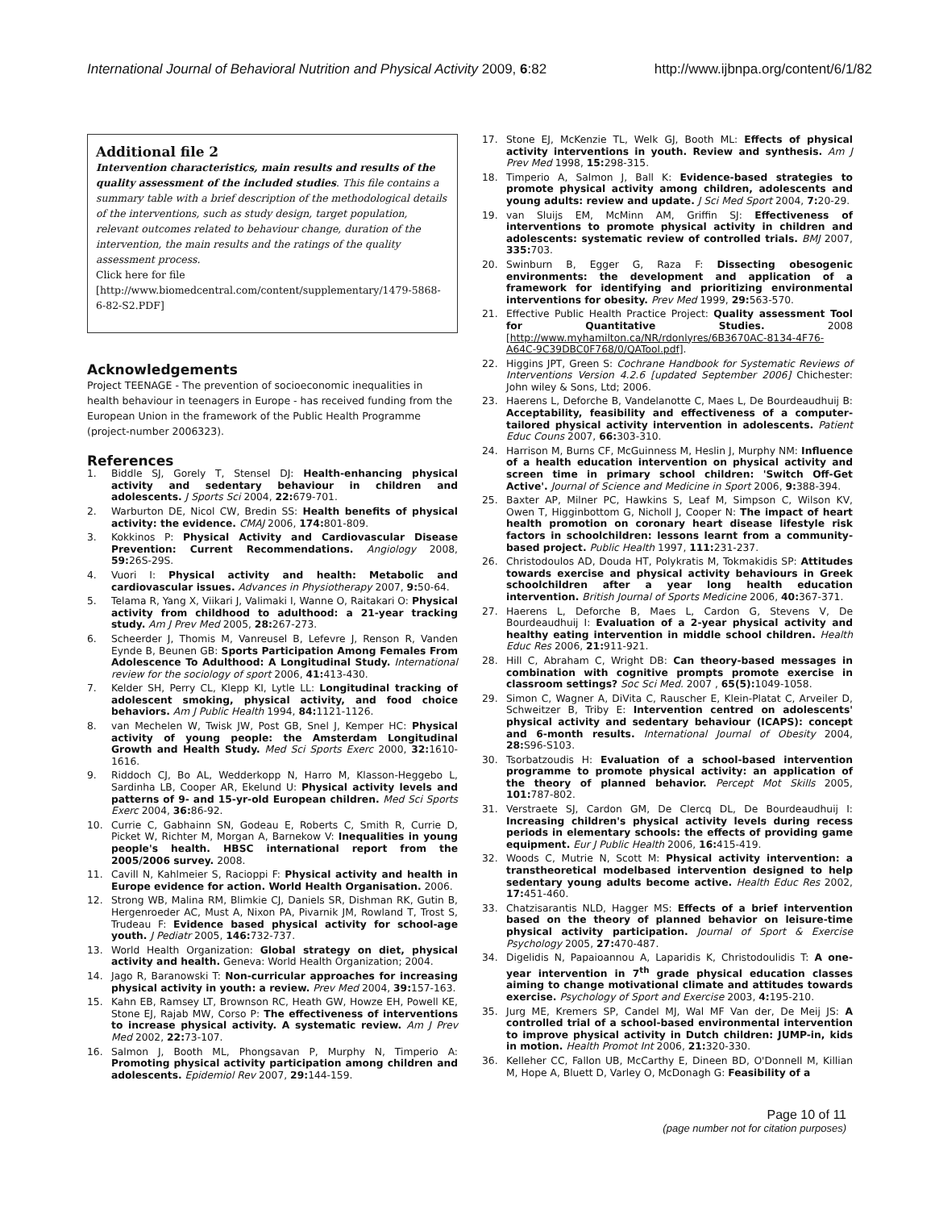International Journal of Behavioral Nutrition and Physical Activity 2009, 6:82 http://www.ijbnpa.org/content/6/1/82
Additional file 2
Intervention characteristics, main results and results of the quality assessment of the included studies. This file contains a summary table with a brief description of the methodological details of the interventions, such as study design, target population, relevant outcomes related to behaviour change, duration of the intervention, the main results and the ratings of the quality assessment process.
Click here for file
[http://www.biomedcentral.com/content/supplementary/1479-5868-6-82-S2.PDF]
Acknowledgements
Project TEENAGE - The prevention of socioeconomic inequalities in health behaviour in teenagers in Europe - has received funding from the European Union in the framework of the Public Health Programme (project-number 2006323).
References
1. Biddle SJ, Gorely T, Stensel DJ: Health-enhancing physical activity and sedentary behaviour in children and adolescents. J Sports Sci 2004, 22: 679-701.
2. Warburton DE, Nicol CW, Bredin SS: Health benefits of physical activity: the evidence. CMAJ 2006, 174: 801-809.
3. Kokkinos P: Physical Activity and Cardiovascular Disease Prevention: Current Recommendations. Angiology 2008, 59: 26S-29S.
4. Vuori I: Physical activity and health: Metabolic and cardiovascular issues. Advances in Physiotherapy 2007, 9: 50-64.
5. Telama R, Yang X, Viikari J, Valimaki I, Wanne O, Raitakari O: Physical activity from childhood to adulthood: a 21-year tracking study. Am J Prev Med 2005, 28: 267-273.
6. Scheerder J, Thomis M, Vanreusel B, Lefevre J, Renson R, Vanden Eynde B, Beunen GB: Sports Participation Among Females From Adolescence To Adulthood: A Longitudinal Study. International review for the sociology of sport 2006, 41: 413-430.
7. Kelder SH, Perry CL, Klepp KI, Lytle LL: Longitudinal tracking of adolescent smoking, physical activity, and food choice behaviors. Am J Public Health 1994, 84: 1121-1126.
8. van Mechelen W, Twisk JW, Post GB, Snel J, Kemper HC: Physical activity of young people: the Amsterdam Longitudinal Growth and Health Study. Med Sci Sports Exerc 2000, 32: 1610-1616.
9. Riddoch CJ, Bo AL, Wedderkopp N, Harro M, Klasson-Heggebo L, Sardinha LB, Cooper AR, Ekelund U: Physical activity levels and patterns of 9- and 15-yr-old European children. Med Sci Sports Exerc 2004, 36: 86-92.
10. Currie C, Gabhainn SN, Godeau E, Roberts C, Smith R, Currie D, Picket W, Richter M, Morgan A, Barnekow V: Inequalities in young people's health. HBSC international report from the 2005/2006 survey. 2008.
11. Cavill N, Kahlmeier S, Racioppi F: Physical activity and health in Europe evidence for action. World Health Organisation. 2006.
12. Strong WB, Malina RM, Blimkie CJ, Daniels SR, Dishman RK, Gutin B, Hergenroeder AC, Must A, Nixon PA, Pivarnik JM, Rowland T, Trost S, Trudeau F: Evidence based physical activity for school-age youth. J Pediatr 2005, 146: 732-737.
13. World Health Organization: Global strategy on diet, physical activity and health. Geneva: World Health Organization; 2004.
14. Jago R, Baranowski T: Non-curricular approaches for increasing physical activity in youth: a review. Prev Med 2004, 39: 157-163.
15. Kahn EB, Ramsey LT, Brownson RC, Heath GW, Howze EH, Powell KE, Stone EJ, Rajab MW, Corso P: The effectiveness of interventions to increase physical activity. A systematic review. Am J Prev Med 2002, 22: 73-107.
16. Salmon J, Booth ML, Phongsavan P, Murphy N, Timperio A: Promoting physical activity participation among children and adolescents. Epidemiol Rev 2007, 29: 144-159.
17. Stone EJ, McKenzie TL, Welk GJ, Booth ML: Effects of physical activity interventions in youth. Review and synthesis. Am J Prev Med 1998, 15: 298-315.
18. Timperio A, Salmon J, Ball K: Evidence-based strategies to promote physical activity among children, adolescents and young adults: review and update. J Sci Med Sport 2004, 7: 20-29.
19. van Sluijs EM, McMinn AM, Griffin SJ: Effectiveness of interventions to promote physical activity in children and adolescents: systematic review of controlled trials. BMJ 2007, 335: 703.
20. Swinburn B, Egger G, Raza F: Dissecting obesogenic environments: the development and application of a framework for identifying and prioritizing environmental interventions for obesity. Prev Med 1999, 29: 563-570.
21. Effective Public Health Practice Project: Quality assessment Tool for Quantitative Studies. 2008 [http://www.myhamilton.ca/NR/rdonlyres/6B3670AC-8134-4F76-A64C-9C39DBC0F768/0/QATool.pdf].
22. Higgins JPT, Green S: Cochrane Handbook for Systematic Reviews of Interventions Version 4.2.6 [updated September 2006] Chichester: John wiley & Sons, Ltd; 2006.
23. Haerens L, Deforche B, Vandelanotte C, Maes L, De Bourdeaudhuij B: Acceptability, feasibility and effectiveness of a computer-tailored physical activity intervention in adolescents. Patient Educ Couns 2007, 66: 303-310.
24. Harrison M, Burns CF, McGuinness M, Heslin J, Murphy NM: Influence of a health education intervention on physical activity and screen time in primary school children: 'Switch Off-Get Active'. Journal of Science and Medicine in Sport 2006, 9: 388-394.
25. Baxter AP, Milner PC, Hawkins S, Leaf M, Simpson C, Wilson KV, Owen T, Higginbottom G, Nicholl J, Cooper N: The impact of heart health promotion on coronary heart disease lifestyle risk factors in schoolchildren: lessons learnt from a community-based project. Public Health 1997, 111: 231-237.
26. Christodoulos AD, Douda HT, Polykratis M, Tokmakidis SP: Attitudes towards exercise and physical activity behaviours in Greek schoolchildren after a year long health education intervention. British Journal of Sports Medicine 2006, 40: 367-371.
27. Haerens L, Deforche B, Maes L, Cardon G, Stevens V, De Bourdeaudhuij I: Evaluation of a 2-year physical activity and healthy eating intervention in middle school children. Health Educ Res 2006, 21: 911-921.
28. Hill C, Abraham C, Wright DB: Can theory-based messages in combination with cognitive prompts promote exercise in classroom settings? Soc Sci Med. 2007 , 65(5): 1049-1058.
29. Simon C, Wagner A, DiVita C, Rauscher E, Klein-Platat C, Arveiler D, Schweitzer B, Triby E: Intervention centred on adolescents' physical activity and sedentary behaviour (ICAPS): concept and 6-month results. International Journal of Obesity 2004, 28: S96-S103.
30. Tsorbatzoudis H: Evaluation of a school-based intervention programme to promote physical activity: an application of the theory of planned behavior. Percept Mot Skills 2005, 101: 787-802.
31. Verstraete SJ, Cardon GM, De Clercq DL, De Bourdeaudhuij I: Increasing children's physical activity levels during recess periods in elementary schools: the effects of providing game equipment. Eur J Public Health 2006, 16: 415-419.
32. Woods C, Mutrie N, Scott M: Physical activity intervention: a transtheoretical modelbased intervention designed to help sedentary young adults become active. Health Educ Res 2002, 17: 451-460.
33. Chatzisarantis NLD, Hagger MS: Effects of a brief intervention based on the theory of planned behavior on leisure-time physical activity participation. Journal of Sport & Exercise Psychology 2005, 27: 470-487.
34. Digelidis N, Papaioannou A, Laparidis K, Christodoulidis T: A one-year intervention in 7<sup>th</sup> grade physical education classes aiming to change motivational climate and attitudes towards exercise. Psychology of Sport and Exercise 2003, 4: 195-210.
35. Jurg ME, Kremers SP, Candel MJ, Wal MF Van der, De Meij JS: A controlled trial of a school-based environmental intervention to improve physical activity in Dutch children: JUMP-in, kids in motion. Health Promot Int 2006, 21: 320-330.
36. Kelleher CC, Fallon UB, McCarthy E, Dineen BD, O'Donnell M, Killian M, Hope A, Bluett D, Varley O, McDonagh G: Feasibility of a
Page 10 of 11
(page number not for citation purposes)